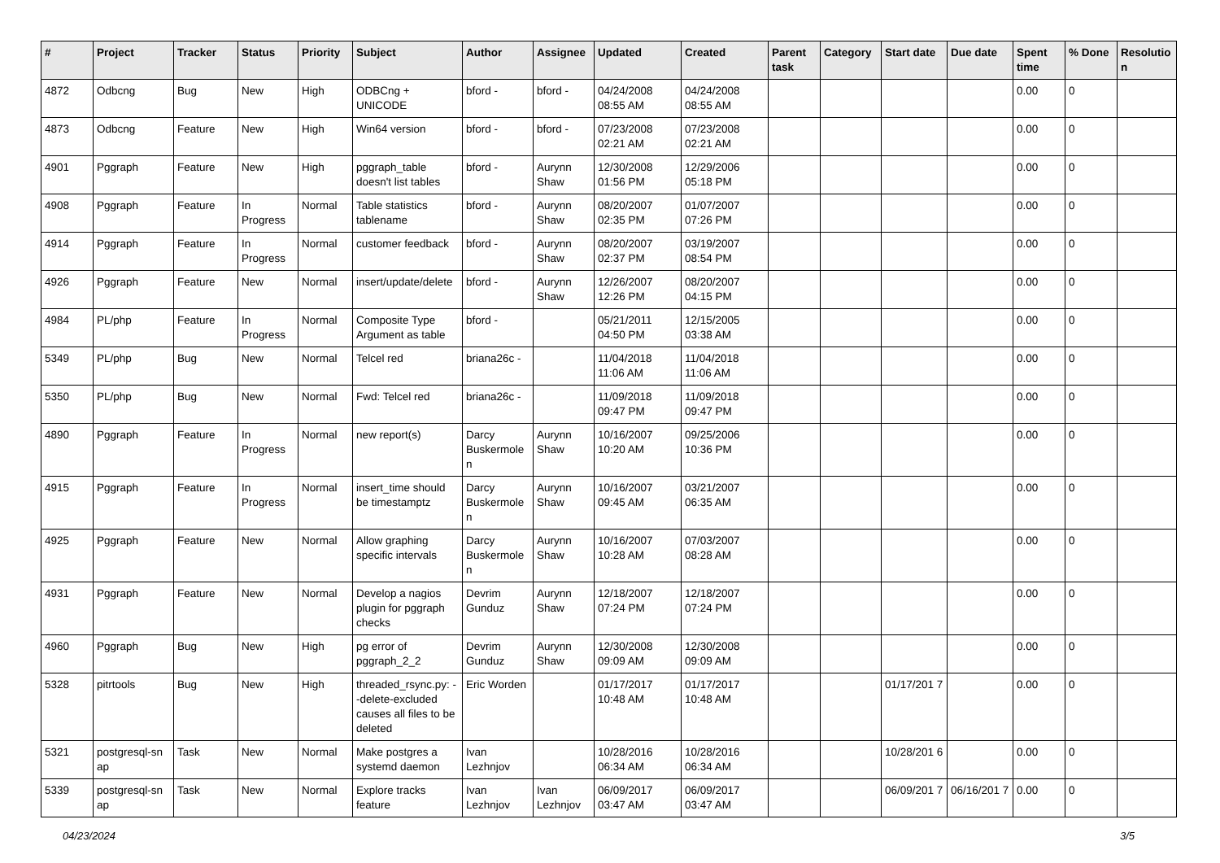| # | Project | Tracker | Status | Priority | Subject | Author | Assignee | Updated | Created | Parent task | Category | Start date | Due date | Spent time | % Done | Resolutio n |
| --- | --- | --- | --- | --- | --- | --- | --- | --- | --- | --- | --- | --- | --- | --- | --- | --- |
| 4872 | Odbcng | Bug | New | High | ODBCng + UNICODE | bford - | bford - | 04/24/2008 08:55 AM | 04/24/2008 08:55 AM | | | | | 0.00 | 0 | |
| 4873 | Odbcng | Feature | New | High | Win64 version | bford - | bford - | 07/23/2008 02:21 AM | 07/23/2008 02:21 AM | | | | | 0.00 | 0 | |
| 4901 | Pggraph | Feature | New | High | pggraph_table doesn't list tables | bford - | Aurynn Shaw | 12/30/2008 01:56 PM | 12/29/2006 05:18 PM | | | | | 0.00 | 0 | |
| 4908 | Pggraph | Feature | In Progress | Normal | Table statistics tablename | bford - | Aurynn Shaw | 08/20/2007 02:35 PM | 01/07/2007 07:26 PM | | | | | 0.00 | 0 | |
| 4914 | Pggraph | Feature | In Progress | Normal | customer feedback | bford - | Aurynn Shaw | 08/20/2007 02:37 PM | 03/19/2007 08:54 PM | | | | | 0.00 | 0 | |
| 4926 | Pggraph | Feature | New | Normal | insert/update/delete | bford - | Aurynn Shaw | 12/26/2007 12:26 PM | 08/20/2007 04:15 PM | | | | | 0.00 | 0 | |
| 4984 | PL/php | Feature | In Progress | Normal | Composite Type Argument as table | bford - | | 05/21/2011 04:50 PM | 12/15/2005 03:38 AM | | | | | 0.00 | 0 | |
| 5349 | PL/php | Bug | New | Normal | Telcel red | briana26c - | | 11/04/2018 11:06 AM | 11/04/2018 11:06 AM | | | | | 0.00 | 0 | |
| 5350 | PL/php | Bug | New | Normal | Fwd: Telcel red | briana26c - | | 11/09/2018 09:47 PM | 11/09/2018 09:47 PM | | | | | 0.00 | 0 | |
| 4890 | Pggraph | Feature | In Progress | Normal | new report(s) | Darcy Buskermole n | Aurynn Shaw | 10/16/2007 10:20 AM | 09/25/2006 10:36 PM | | | | | 0.00 | 0 | |
| 4915 | Pggraph | Feature | In Progress | Normal | insert_time should be timestamptz | Darcy Buskermole n | Aurynn Shaw | 10/16/2007 09:45 AM | 03/21/2007 06:35 AM | | | | | 0.00 | 0 | |
| 4925 | Pggraph | Feature | New | Normal | Allow graphing specific intervals | Darcy Buskermole n | Aurynn Shaw | 10/16/2007 10:28 AM | 07/03/2007 08:28 AM | | | | | 0.00 | 0 | |
| 4931 | Pggraph | Feature | New | Normal | Develop a nagios plugin for pggraph checks | Devrim Gunduz | Aurynn Shaw | 12/18/2007 07:24 PM | 12/18/2007 07:24 PM | | | | | 0.00 | 0 | |
| 4960 | Pggraph | Bug | New | High | pg error of pggraph_2_2 | Devrim Gunduz | Aurynn Shaw | 12/30/2008 09:09 AM | 12/30/2008 09:09 AM | | | | | 0.00 | 0 | |
| 5328 | pitrtools | Bug | New | High | threaded_rsync.py: --delete-excluded causes all files to be deleted | Eric Worden | | 01/17/2017 10:48 AM | 01/17/2017 10:48 AM | | | 01/17/201 7 | | 0.00 | 0 | |
| 5321 | postgresql-sn ap | Task | New | Normal | Make postgres a systemd daemon | Ivan Lezhnjov | | 10/28/2016 06:34 AM | 10/28/2016 06:34 AM | | | 10/28/201 6 | | 0.00 | 0 | |
| 5339 | postgresql-sn ap | Task | New | Normal | Explore tracks feature | Ivan Lezhnjov | Ivan Lezhnjov | 06/09/2017 03:47 AM | 06/09/2017 03:47 AM | | | 06/09/201 7 | 06/16/201 7 | 0.00 | 0 | |
04/23/2024 3/5